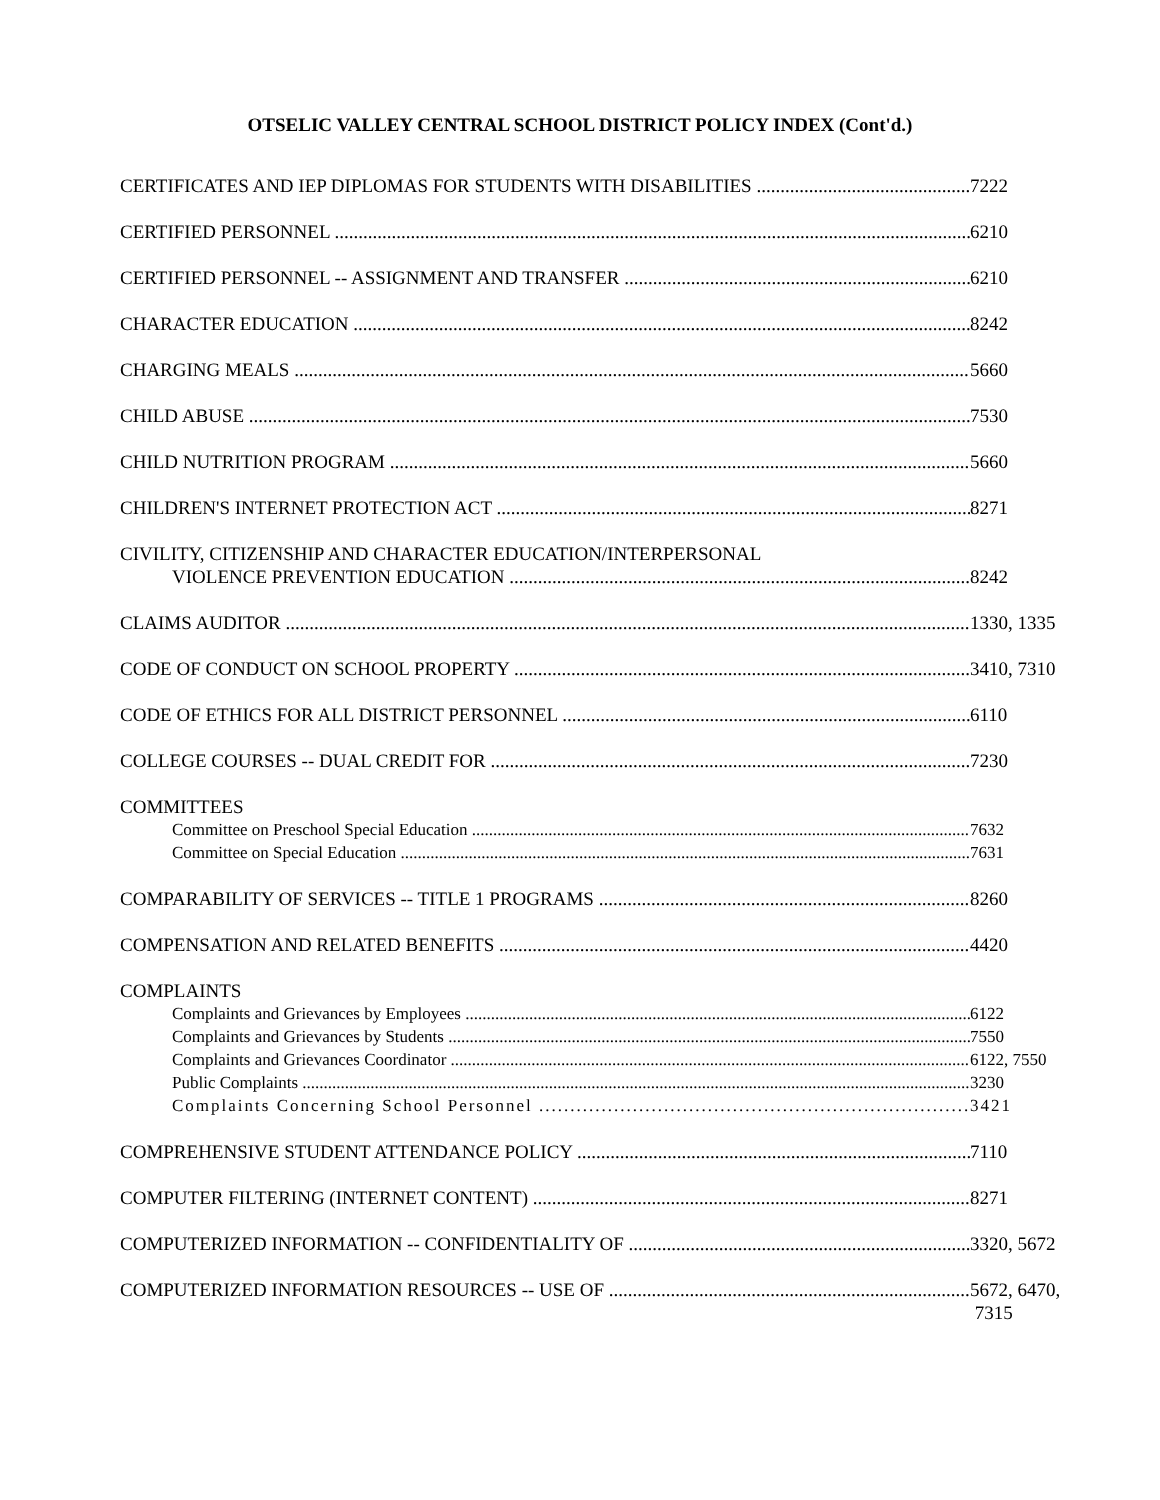OTSELIC VALLEY CENTRAL SCHOOL DISTRICT POLICY INDEX (Cont'd.)
CERTIFICATES AND IEP DIPLOMAS FOR STUDENTS WITH DISABILITIES 7222
CERTIFIED PERSONNEL 6210
CERTIFIED PERSONNEL -- ASSIGNMENT AND TRANSFER 6210
CHARACTER EDUCATION 8242
CHARGING MEALS 5660
CHILD ABUSE 7530
CHILD NUTRITION PROGRAM 5660
CHILDREN'S INTERNET PROTECTION ACT 8271
CIVILITY, CITIZENSHIP AND CHARACTER EDUCATION/INTERPERSONAL
VIOLENCE PREVENTION EDUCATION 8242
CLAIMS AUDITOR 1330, 1335
CODE OF CONDUCT ON SCHOOL PROPERTY 3410, 7310
CODE OF ETHICS FOR ALL DISTRICT PERSONNEL 6110
COLLEGE COURSES -- DUAL CREDIT FOR 7230
COMMITTEES
Committee on Preschool Special Education 7632
Committee on Special Education 7631
COMPARABILITY OF SERVICES -- TITLE 1 PROGRAMS 8260
COMPENSATION AND RELATED BENEFITS 4420
COMPLAINTS
Complaints and Grievances by Employees 6122
Complaints and Grievances by Students 7550
Complaints and Grievances Coordinator 6122, 7550
Public Complaints 3230
Complaints Concerning School Personnel 3421
COMPREHENSIVE STUDENT ATTENDANCE POLICY 7110
COMPUTER FILTERING (INTERNET CONTENT) 8271
COMPUTERIZED INFORMATION -- CONFIDENTIALITY OF 3320, 5672
COMPUTERIZED INFORMATION RESOURCES -- USE OF 5672, 6470,
7315